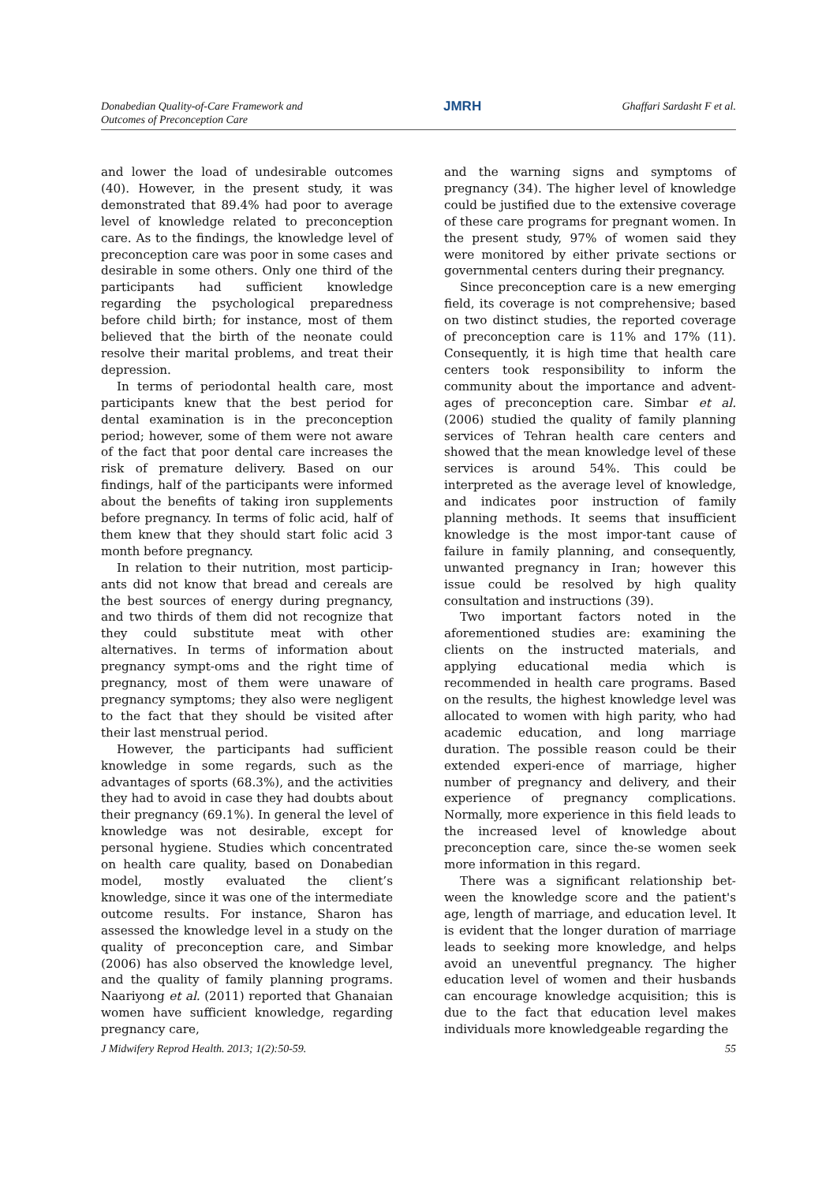Donabedian Quality-of-Care Framework and
Outcomes of Preconception Care
JMRH
Ghaffari Sardasht F et al.
and lower the load of undesirable outcomes (40). However, in the present study, it was demonstrated that 89.4% had poor to average level of knowledge related to preconception care. As to the findings, the knowledge level of preconception care was poor in some cases and desirable in some others. Only one third of the participants had sufficient knowledge regarding the psychological preparedness before child birth; for instance, most of them believed that the birth of the neonate could resolve their marital problems, and treat their depression.
In terms of periodontal health care, most participants knew that the best period for dental examination is in the preconception period; however, some of them were not aware of the fact that poor dental care increases the risk of premature delivery. Based on our findings, half of the participants were informed about the benefits of taking iron supplements before pregnancy. In terms of folic acid, half of them knew that they should start folic acid 3 month before pregnancy.
In relation to their nutrition, most particip-ants did not know that bread and cereals are the best sources of energy during pregnancy, and two thirds of them did not recognize that they could substitute meat with other alternatives. In terms of information about pregnancy sympt-oms and the right time of pregnancy, most of them were unaware of pregnancy symptoms; they also were negligent to the fact that they should be visited after their last menstrual period.
However, the participants had sufficient knowledge in some regards, such as the advantages of sports (68.3%), and the activities they had to avoid in case they had doubts about their pregnancy (69.1%). In general the level of knowledge was not desirable, except for personal hygiene. Studies which concentrated on health care quality, based on Donabedian model, mostly evaluated the client’s knowledge, since it was one of the intermediate outcome results. For instance, Sharon has assessed the knowledge level in a study on the quality of preconception care, and Simbar (2006) has also observed the knowledge level, and the quality of family planning programs. Naariyong et al. (2011) reported that Ghanaian women have sufficient knowledge, regarding pregnancy care,
and the warning signs and symptoms of pregnancy (34). The higher level of knowledge could be justified due to the extensive coverage of these care programs for pregnant women. In the present study, 97% of women said they were monitored by either private sections or governmental centers during their pregnancy.
Since preconception care is a new emerging field, its coverage is not comprehensive; based on two distinct studies, the reported coverage of preconception care is 11% and 17% (11). Consequently, it is high time that health care centers took responsibility to inform the community about the importance and advent-ages of preconception care. Simbar et al. (2006) studied the quality of family planning services of Tehran health care centers and showed that the mean knowledge level of these services is around 54%. This could be interpreted as the average level of knowledge, and indicates poor instruction of family planning methods. It seems that insufficient knowledge is the most impor-tant cause of failure in family planning, and consequently, unwanted pregnancy in Iran; however this issue could be resolved by high quality consultation and instructions (39).
Two important factors noted in the aforementioned studies are: examining the clients on the instructed materials, and applying educational media which is recommended in health care programs. Based on the results, the highest knowledge level was allocated to women with high parity, who had academic education, and long marriage duration. The possible reason could be their extended experi-ence of marriage, higher number of pregnancy and delivery, and their experience of pregnancy complications. Normally, more experience in this field leads to the increased level of knowledge about preconception care, since the-se women seek more information in this regard.
There was a significant relationship bet-ween the knowledge score and the patient's age, length of marriage, and education level. It is evident that the longer duration of marriage leads to seeking more knowledge, and helps avoid an uneventful pregnancy. The higher education level of women and their husbands can encourage knowledge acquisition; this is due to the fact that education level makes individuals more knowledgeable regarding the
J Midwifery Reprod Health. 2013; 1(2):50-59.
55